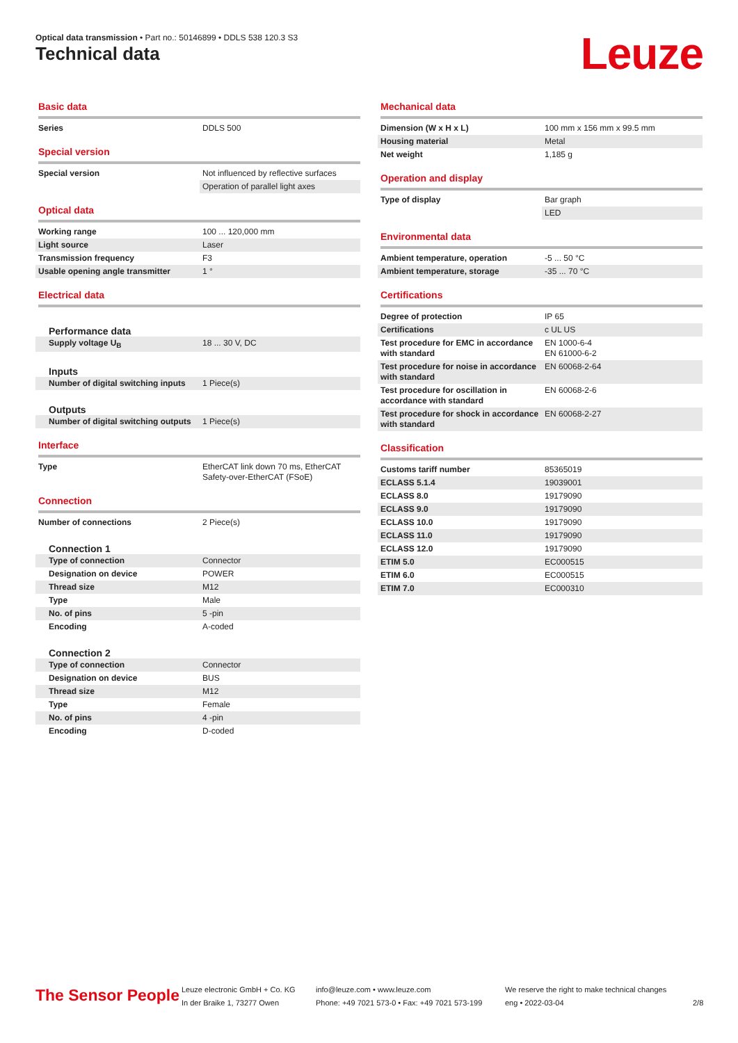Optical data transmission • Part no.: 50146899 • DDLS 538 120.3 S3
Technical data Leuze
Basic data
| Series | DDLS 500 |
Special version
| Special version | Not influenced by reflective surfaces |
| | Operation of parallel light axes |
Optical data
| Working range | 100 ... 120,000 mm |
| Light source | Laser |
| Transmission frequency | F3 |
| Usable opening angle transmitter | 1 ° |
Electrical data
Performance data
| Supply voltage U<sub>B</sub> | 18 ... 30 V, DC |
Inputs
| Number of digital switching inputs | 1 Piece(s) |
Outputs
| Number of digital switching outputs | 1 Piece(s) |
Interface
| Type | EtherCAT link down 70 ms, EtherCAT Safety-over-EtherCAT (FSoE) |
Connection
| Number of connections | 2 Piece(s) |
Connection 1
| Type of connection | Connector |
| Designation on device | POWER |
| Thread size | M12 |
| Type | Male |
| No. of pins | 5 -pin |
| Encoding | A-coded |
Connection 2
| Type of connection | Connector |
| Designation on device | BUS |
| Thread size | M12 |
| Type | Female |
| No. of pins | 4 -pin |
| Encoding | D-coded |
Mechanical data
| Dimension (W x H x L) | 100 mm x 156 mm x 99.5 mm |
| Housing material | Metal |
| Net weight | 1,185 g |
Operation and display
| Type of display | Bar graph |
| | LED |
Environmental data
| Ambient temperature, operation | -5 ... 50 °C |
| Ambient temperature, storage | -35 ... 70 °C |
Certifications
| Degree of protection | IP 65 |
| Certifications | c UL US |
| Test procedure for EMC in accordance with standard | EN 1000-6-4 EN 61000-6-2 |
| Test procedure for noise in accordance with standard | EN 60068-2-64 |
| Test procedure for oscillation in accordance with standard | EN 60068-2-6 |
| Test procedure for shock in accordance with standard | EN 60068-2-27 |
Classification
| Customs tariff number | 85365019 |
| ECLASS 5.1.4 | 19039001 |
| ECLASS 8.0 | 19179090 |
| ECLASS 9.0 | 19179090 |
| ECLASS 10.0 | 19179090 |
| ECLASS 11.0 | 19179090 |
| ECLASS 12.0 | 19179090 |
| ETIM 5.0 | EC000515 |
| ETIM 6.0 | EC000515 |
| ETIM 7.0 | EC000310 |
The Sensor People
Leuze electronic GmbH + Co. KG
In der Braike 1, 73277 Owen
info@leuze.com • www.leuze.com
Phone: +49 7021 573-0 • Fax: +49 7021 573-199
We reserve the right to make technical changes
eng • 2022-03-04
2/8